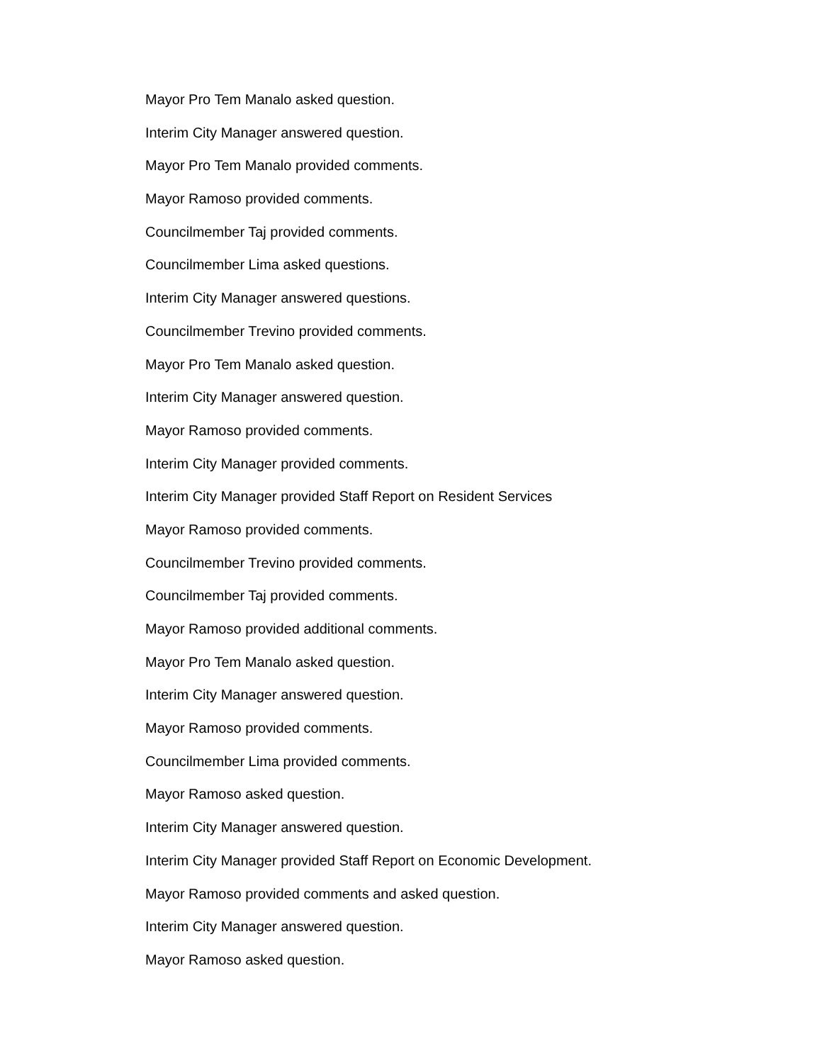Mayor Pro Tem Manalo asked question.
Interim City Manager answered question.
Mayor Pro Tem Manalo provided comments.
Mayor Ramoso provided comments.
Councilmember Taj provided comments.
Councilmember Lima asked questions.
Interim City Manager answered questions.
Councilmember Trevino provided comments.
Mayor Pro Tem Manalo asked question.
Interim City Manager answered question.
Mayor Ramoso provided comments.
Interim City Manager provided comments.
Interim City Manager provided Staff Report on Resident Services
Mayor Ramoso provided comments.
Councilmember Trevino provided comments.
Councilmember Taj provided comments.
Mayor Ramoso provided additional comments.
Mayor Pro Tem Manalo asked question.
Interim City Manager answered question.
Mayor Ramoso provided comments.
Councilmember Lima provided comments.
Mayor Ramoso asked question.
Interim City Manager answered question.
Interim City Manager provided Staff Report on Economic Development.
Mayor Ramoso provided comments and asked question.
Interim City Manager answered question.
Mayor Ramoso asked question.